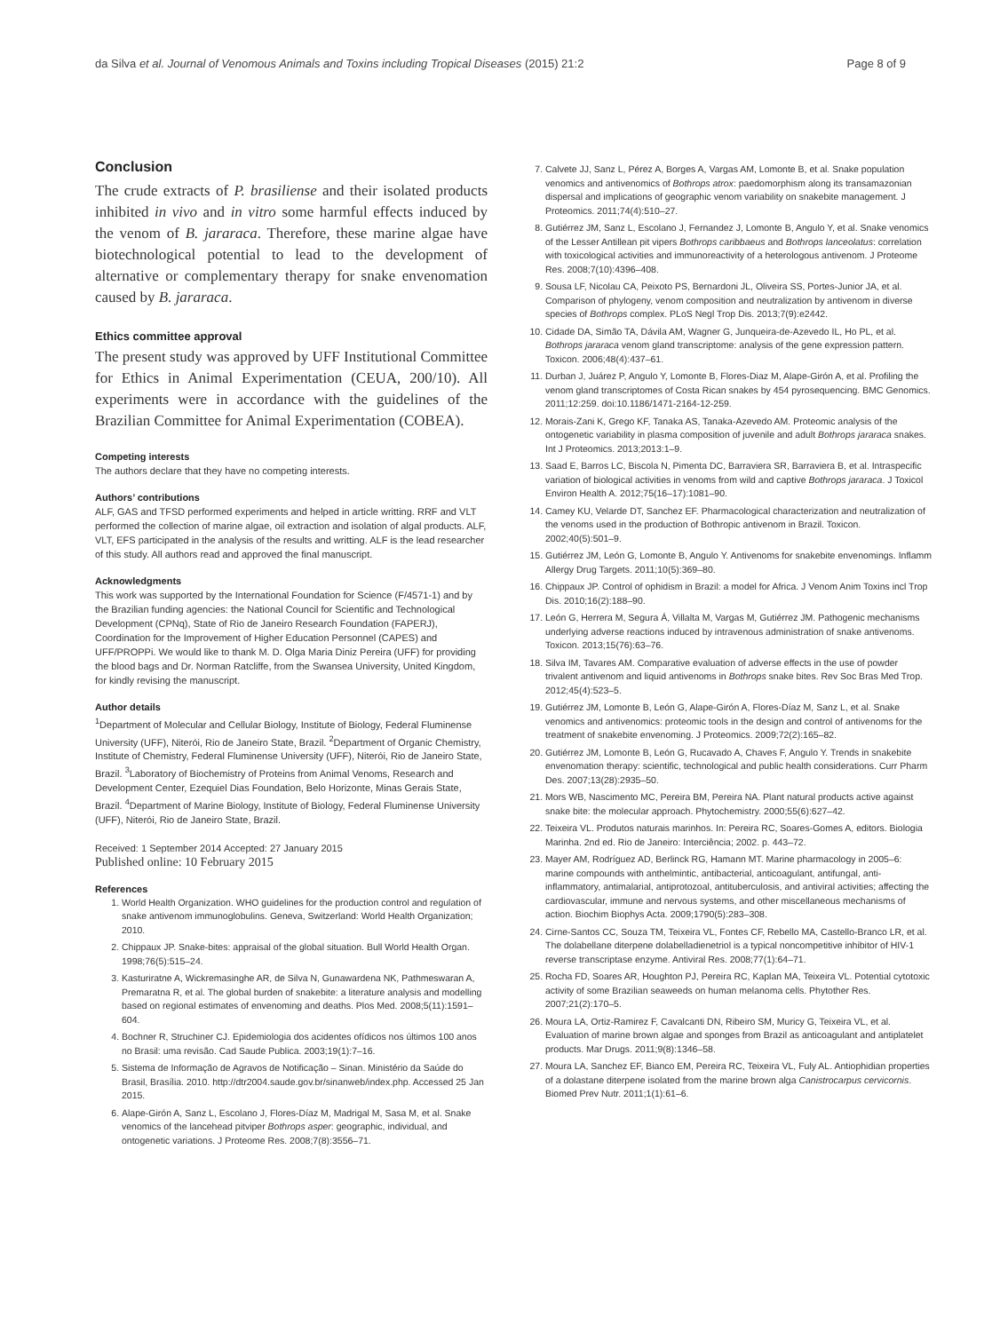da Silva et al. Journal of Venomous Animals and Toxins including Tropical Diseases (2015) 21:2 Page 8 of 9
Conclusion
The crude extracts of P. brasiliense and their isolated products inhibited in vivo and in vitro some harmful effects induced by the venom of B. jararaca. Therefore, these marine algae have biotechnological potential to lead to the development of alternative or complementary therapy for snake envenomation caused by B. jararaca.
Ethics committee approval
The present study was approved by UFF Institutional Committee for Ethics in Animal Experimentation (CEUA, 200/10). All experiments were in accordance with the guidelines of the Brazilian Committee for Animal Experimentation (COBEA).
Competing interests
The authors declare that they have no competing interests.
Authors’ contributions
ALF, GAS and TFSD performed experiments and helped in article writting. RRF and VLT performed the collection of marine algae, oil extraction and isolation of algal products. ALF, VLT, EFS participated in the analysis of the results and writting. ALF is the lead researcher of this study. All authors read and approved the final manuscript.
Acknowledgments
This work was supported by the International Foundation for Science (F/4571-1) and by the Brazilian funding agencies: the National Council for Scientific and Technological Development (CPNq), State of Rio de Janeiro Research Foundation (FAPERJ), Coordination for the Improvement of Higher Education Personnel (CAPES) and UFF/PROPPi. We would like to thank M. D. Olga Maria Diniz Pereira (UFF) for providing the blood bags and Dr. Norman Ratcliffe, from the Swansea University, United Kingdom, for kindly revising the manuscript.
Author details
<sup>1</sup> Department of Molecular and Cellular Biology, Institute of Biology, Federal Fluminense University (UFF), Niterói, Rio de Janeiro State, Brazil. <sup>2</sup>Department of Organic Chemistry, Institute of Chemistry, Federal Fluminense University (UFF), Niterói, Rio de Janeiro State, Brazil. <sup>3</sup>Laboratory of Biochemistry of Proteins from Animal Venoms, Research and Development Center, Ezequiel Dias Foundation, Belo Horizonte, Minas Gerais State, Brazil. <sup>4</sup>Department of Marine Biology, Institute of Biology, Federal Fluminense University (UFF), Niterói, Rio de Janeiro State, Brazil.
Received: 1 September 2014 Accepted: 27 January 2015
Published online: 10 February 2015
References
1. World Health Organization. WHO guidelines for the production control and regulation of snake antivenom immunoglobulins. Geneva, Switzerland: World Health Organization; 2010.
2. Chippaux JP. Snake-bites: appraisal of the global situation. Bull World Health Organ. 1998;76(5):515–24.
3. Kasturiratne A, Wickremasinghe AR, de Silva N, Gunawardena NK, Pathmeswaran A, Premaratna R, et al. The global burden of snakebite: a literature analysis and modelling based on regional estimates of envenoming and deaths. Plos Med. 2008;5(11):1591–604.
4. Bochner R, Struchiner CJ. Epidemiologia dos acidentes ofídicos nos últimos 100 anos no Brasil: uma revisão. Cad Saude Publica. 2003;19(1):7–16.
5. Sistema de Informação de Agravos de Notificação – Sinan. Ministério da Saúde do Brasil, Brasília. 2010. http://dtr2004.saude.gov.br/sinanweb/index.php. Accessed 25 Jan 2015.
6. Alape-Girón A, Sanz L, Escolano J, Flores-Díaz M, Madrigal M, Sasa M, et al. Snake venomics of the lancehead pitviper Bothrops asper: geographic, individual, and ontogenetic variations. J Proteome Res. 2008;7(8):3556–71.
7. Calvete JJ, Sanz L, Pérez A, Borges A, Vargas AM, Lomonte B, et al. Snake population venomics and antivenomics of Bothrops atrox: paedomorphism along its transamazonian dispersal and implications of geographic venom variability on snakebite management. J Proteomics. 2011;74(4):510–27.
8. Gutiérrez JM, Sanz L, Escolano J, Fernandez J, Lomonte B, Angulo Y, et al. Snake venomics of the Lesser Antillean pit vipers Bothrops caribbaeus and Bothrops lanceolatus: correlation with toxicological activities and immunoreactivity of a heterologous antivenom. J Proteome Res. 2008;7(10):4396–408.
9. Sousa LF, Nicolau CA, Peixoto PS, Bernardoni JL, Oliveira SS, Portes-Junior JA, et al. Comparison of phylogeny, venom composition and neutralization by antivenom in diverse species of Bothrops complex. PLoS Negl Trop Dis. 2013;7(9):e2442.
10. Cidade DA, Simão TA, Dávila AM, Wagner G, Junqueira-de-Azevedo IL, Ho PL, et al. Bothrops jararaca venom gland transcriptome: analysis of the gene expression pattern. Toxicon. 2006;48(4):437–61.
11. Durban J, Juárez P, Angulo Y, Lomonte B, Flores-Diaz M, Alape-Girón A, et al. Profiling the venom gland transcriptomes of Costa Rican snakes by 454 pyrosequencing. BMC Genomics. 2011;12:259. doi:10.1186/1471-2164-12-259.
12. Morais-Zani K, Grego KF, Tanaka AS, Tanaka-Azevedo AM. Proteomic analysis of the ontogenetic variability in plasma composition of juvenile and adult Bothrops jararaca snakes. Int J Proteomics. 2013;2013:1–9.
13. Saad E, Barros LC, Biscola N, Pimenta DC, Barraviera SR, Barraviera B, et al. Intraspecific variation of biological activities in venoms from wild and captive Bothrops jararaca. J Toxicol Environ Health A. 2012;75(16–17):1081–90.
14. Camey KU, Velarde DT, Sanchez EF. Pharmacological characterization and neutralization of the venoms used in the production of Bothropic antivenom in Brazil. Toxicon. 2002;40(5):501–9.
15. Gutiérrez JM, León G, Lomonte B, Angulo Y. Antivenoms for snakebite envenomings. Inflamm Allergy Drug Targets. 2011;10(5):369–80.
16. Chippaux JP. Control of ophidism in Brazil: a model for Africa. J Venom Anim Toxins incl Trop Dis. 2010;16(2):188–90.
17. León G, Herrera M, Segura Á, Villalta M, Vargas M, Gutiérrez JM. Pathogenic mechanisms underlying adverse reactions induced by intravenous administration of snake antivenoms. Toxicon. 2013;15(76):63–76.
18. Silva IM, Tavares AM. Comparative evaluation of adverse effects in the use of powder trivalent antivenom and liquid antivenoms in Bothrops snake bites. Rev Soc Bras Med Trop. 2012;45(4):523–5.
19. Gutiérrez JM, Lomonte B, León G, Alape-Girón A, Flores-Díaz M, Sanz L, et al. Snake venomics and antivenomics: proteomic tools in the design and control of antivenoms for the treatment of snakebite envenoming. J Proteomics. 2009;72(2):165–82.
20. Gutiérrez JM, Lomonte B, León G, Rucavado A, Chaves F, Angulo Y. Trends in snakebite envenomation therapy: scientific, technological and public health considerations. Curr Pharm Des. 2007;13(28):2935–50.
21. Mors WB, Nascimento MC, Pereira BM, Pereira NA. Plant natural products active against snake bite: the molecular approach. Phytochemistry. 2000;55(6):627–42.
22. Teixeira VL. Produtos naturais marinhos. In: Pereira RC, Soares-Gomes A, editors. Biologia Marinha. 2nd ed. Rio de Janeiro: Interciência; 2002. p. 443–72.
23. Mayer AM, Rodríguez AD, Berlinck RG, Hamann MT. Marine pharmacology in 2005–6: marine compounds with anthelmintic, antibacterial, anticoagulant, antifungal, anti-inflammatory, antimalarial, antiprotozoal, antituberculosis, and antiviral activities; affecting the cardiovascular, immune and nervous systems, and other miscellaneous mechanisms of action. Biochim Biophys Acta. 2009;1790(5):283–308.
24. Cirne-Santos CC, Souza TM, Teixeira VL, Fontes CF, Rebello MA, Castello-Branco LR, et al. The dolabellane diterpene dolabelladienetriol is a typical noncompetitive inhibitor of HIV-1 reverse transcriptase enzyme. Antiviral Res. 2008;77(1):64–71.
25. Rocha FD, Soares AR, Houghton PJ, Pereira RC, Kaplan MA, Teixeira VL. Potential cytotoxic activity of some Brazilian seaweeds on human melanoma cells. Phytother Res. 2007;21(2):170–5.
26. Moura LA, Ortiz-Ramirez F, Cavalcanti DN, Ribeiro SM, Muricy G, Teixeira VL, et al. Evaluation of marine brown algae and sponges from Brazil as anticoagulant and antiplatelet products. Mar Drugs. 2011;9(8):1346–58.
27. Moura LA, Sanchez EF, Bianco EM, Pereira RC, Teixeira VL, Fuly AL. Antiophidian properties of a dolastane diterpene isolated from the marine brown alga Canistrocarpus cervicornis. Biomed Prev Nutr. 2011;1(1):61–6.